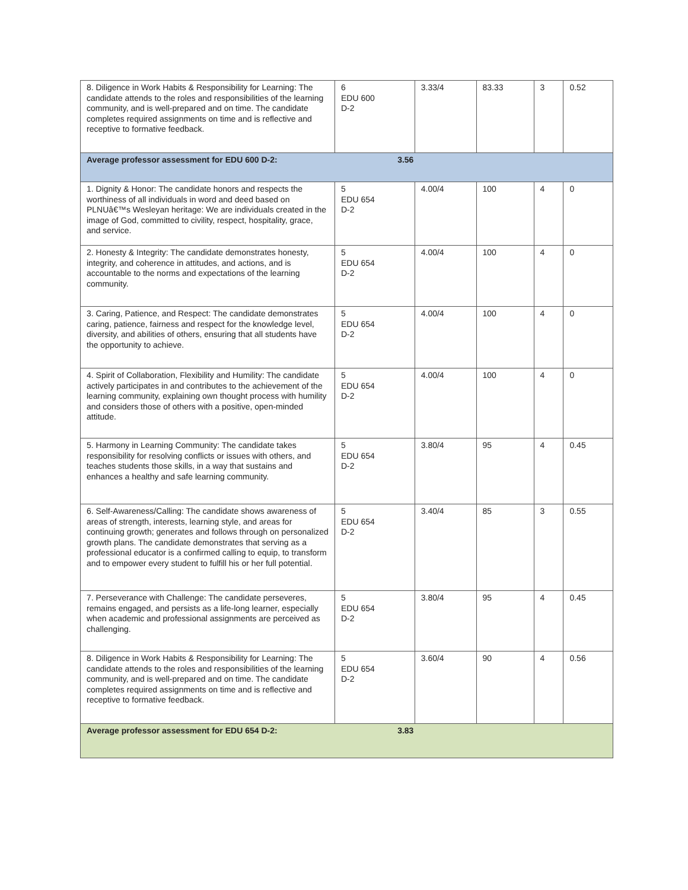| 8. Diligence in Work Habits & Responsibility for Learning: The candidate attends to the roles and responsibilities of the learning community, and is well-prepared and on time. The candidate completes required assignments on time and is reflective and receptive to formative feedback. | 6 EDU 600 D-2 | 3.33/4 | 83.33 | 3 | 0.52 |
| Average professor assessment for EDU 600 D-2: | 3.56 | | | | |
| 1. Dignity & Honor: The candidate honors and respects the worthiness of all individuals in word and deed based on PLNUâ€™s Wesleyan heritage: We are individuals created in the image of God, committed to civility, respect, hospitality, grace, and service. | 5 EDU 654 D-2 | 4.00/4 | 100 | 4 | 0 |
| 2. Honesty & Integrity: The candidate demonstrates honesty, integrity, and coherence in attitudes, and actions, and is accountable to the norms and expectations of the learning community. | 5 EDU 654 D-2 | 4.00/4 | 100 | 4 | 0 |
| 3. Caring, Patience, and Respect: The candidate demonstrates caring, patience, fairness and respect for the knowledge level, diversity, and abilities of others, ensuring that all students have the opportunity to achieve. | 5 EDU 654 D-2 | 4.00/4 | 100 | 4 | 0 |
| 4. Spirit of Collaboration, Flexibility and Humility: The candidate actively participates in and contributes to the achievement of the learning community, explaining own thought process with humility and considers those of others with a positive, open-minded attitude. | 5 EDU 654 D-2 | 4.00/4 | 100 | 4 | 0 |
| 5. Harmony in Learning Community: The candidate takes responsibility for resolving conflicts or issues with others, and teaches students those skills, in a way that sustains and enhances a healthy and safe learning community. | 5 EDU 654 D-2 | 3.80/4 | 95 | 4 | 0.45 |
| 6. Self-Awareness/Calling: The candidate shows awareness of areas of strength, interests, learning style, and areas for continuing growth; generates and follows through on personalized growth plans. The candidate demonstrates that serving as a professional educator is a confirmed calling to equip, to transform and to empower every student to fulfill his or her full potential. | 5 EDU 654 D-2 | 3.40/4 | 85 | 3 | 0.55 |
| 7. Perseverance with Challenge: The candidate perseveres, remains engaged, and persists as a life-long learner, especially when academic and professional assignments are perceived as challenging. | 5 EDU 654 D-2 | 3.80/4 | 95 | 4 | 0.45 |
| 8. Diligence in Work Habits & Responsibility for Learning: The candidate attends to the roles and responsibilities of the learning community, and is well-prepared and on time. The candidate completes required assignments on time and is reflective and receptive to formative feedback. | 5 EDU 654 D-2 | 3.60/4 | 90 | 4 | 0.56 |
| Average professor assessment for EDU 654 D-2: | 3.83 | | | | |